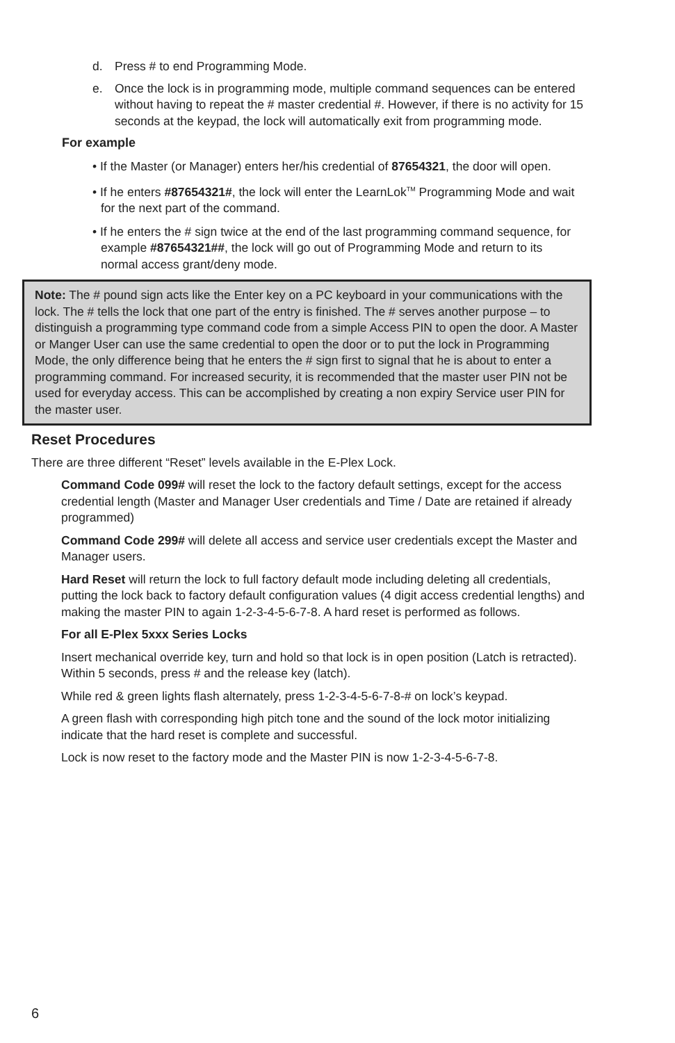d. Press # to end Programming Mode.
e. Once the lock is in programming mode, multiple command sequences can be entered without having to repeat the # master credential #. However, if there is no activity for 15 seconds at the keypad, the lock will automatically exit from programming mode.
For example
• If the Master (or Manager) enters her/his credential of 87654321, the door will open.
• If he enters #87654321#, the lock will enter the LearnLok<sup>TM</sup> Programming Mode and wait for the next part of the command.
• If he enters the # sign twice at the end of the last programming command sequence, for example #87654321##, the lock will go out of Programming Mode and return to its normal access grant/deny mode.
Note: The # pound sign acts like the Enter key on a PC keyboard in your communications with the lock. The # tells the lock that one part of the entry is finished. The # serves another purpose – to distinguish a programming type command code from a simple Access PIN to open the door. A Master or Manger User can use the same credential to open the door or to put the lock in Programming Mode, the only difference being that he enters the # sign first to signal that he is about to enter a programming command. For increased security, it is recommended that the master user PIN not be used for everyday access. This can be accomplished by creating a non expiry Service user PIN for the master user.
Reset Procedures
There are three different “Reset” levels available in the E-Plex Lock.
Command Code 099# will reset the lock to the factory default settings, except for the access credential length (Master and Manager User credentials and Time / Date are retained if already programmed)
Command Code 299# will delete all access and service user credentials except the Master and Manager users.
Hard Reset will return the lock to full factory default mode including deleting all credentials, putting the lock back to factory default configuration values (4 digit access credential lengths) and making the master PIN to again 1-2-3-4-5-6-7-8. A hard reset is performed as follows.
For all E-Plex 5xxx Series Locks
Insert mechanical override key, turn and hold so that lock is in open position (Latch is retracted). Within 5 seconds, press # and the release key (latch).
While red & green lights flash alternately, press 1-2-3-4-5-6-7-8-# on lock’s keypad.
A green flash with corresponding high pitch tone and the sound of the lock motor initializing indicate that the hard reset is complete and successful.
Lock is now reset to the factory mode and the Master PIN is now 1-2-3-4-5-6-7-8.
6